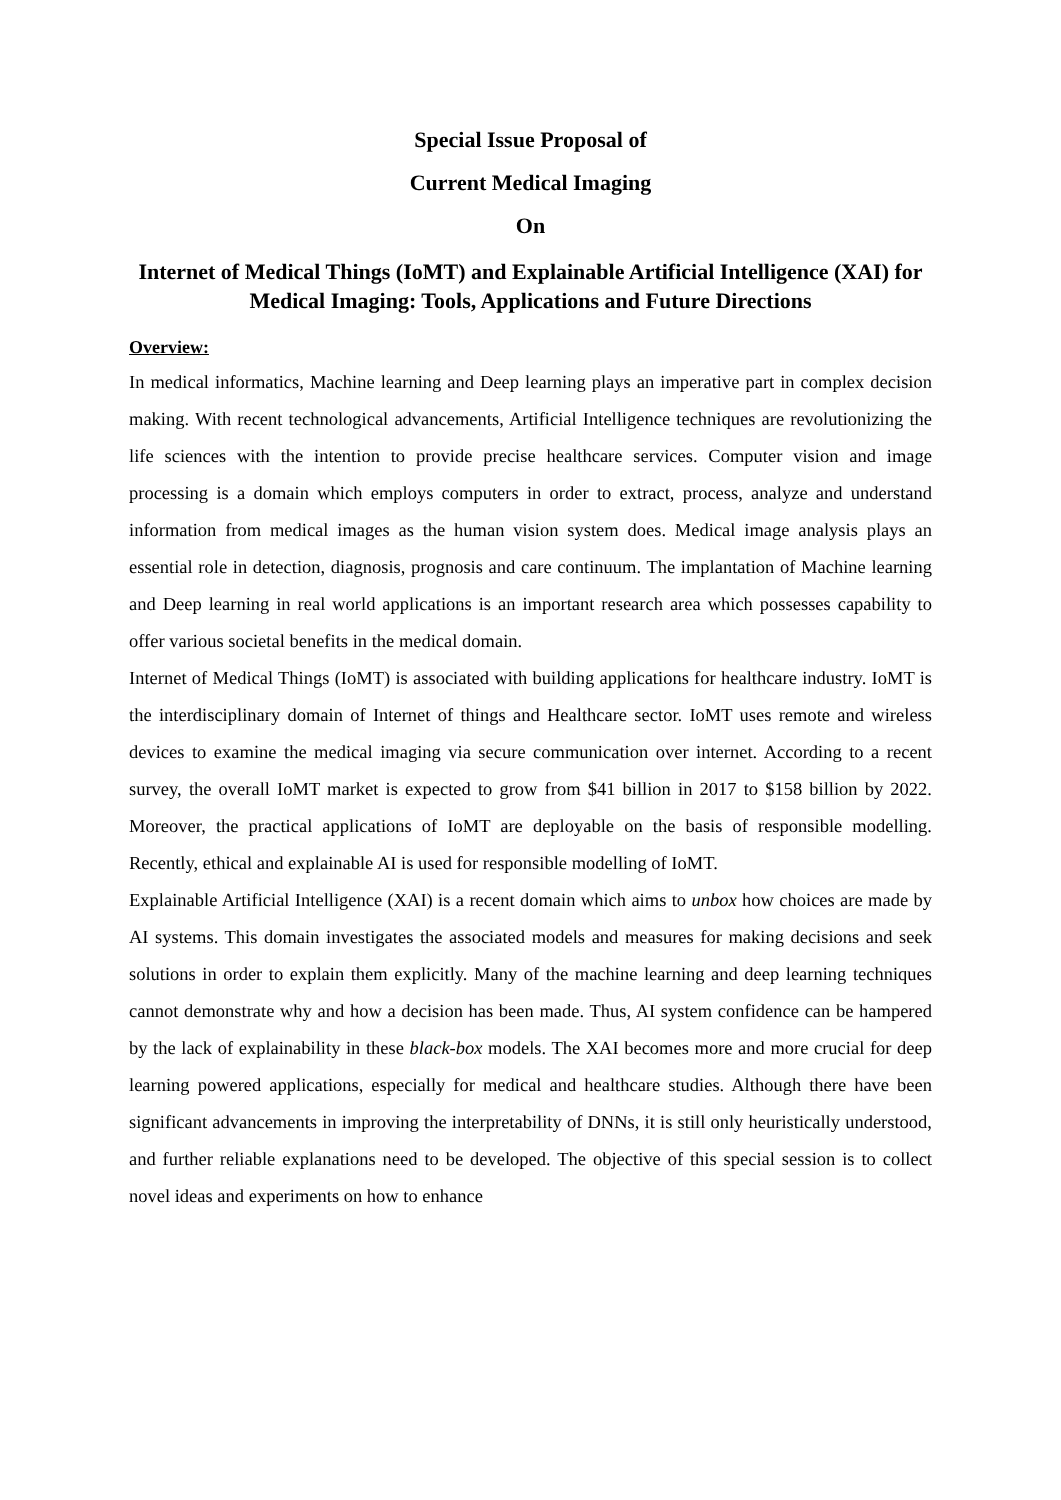Special Issue Proposal of
Current Medical Imaging
On
Internet of Medical Things (IoMT) and Explainable Artificial Intelligence (XAI) for Medical Imaging: Tools, Applications and Future Directions
Overview:
In medical informatics, Machine learning and Deep learning plays an imperative part in complex decision making. With recent technological advancements, Artificial Intelligence techniques are revolutionizing the life sciences with the intention to provide precise healthcare services. Computer vision and image processing is a domain which employs computers in order to extract, process, analyze and understand information from medical images as the human vision system does. Medical image analysis plays an essential role in detection, diagnosis, prognosis and care continuum. The implantation of Machine learning and Deep learning in real world applications is an important research area which possesses capability to offer various societal benefits in the medical domain.
Internet of Medical Things (IoMT) is associated with building applications for healthcare industry. IoMT is the interdisciplinary domain of Internet of things and Healthcare sector. IoMT uses remote and wireless devices to examine the medical imaging via secure communication over internet. According to a recent survey, the overall IoMT market is expected to grow from $41 billion in 2017 to $158 billion by 2022. Moreover, the practical applications of IoMT are deployable on the basis of responsible modelling. Recently, ethical and explainable AI is used for responsible modelling of IoMT.
Explainable Artificial Intelligence (XAI) is a recent domain which aims to unbox how choices are made by AI systems. This domain investigates the associated models and measures for making decisions and seek solutions in order to explain them explicitly. Many of the machine learning and deep learning techniques cannot demonstrate why and how a decision has been made. Thus, AI system confidence can be hampered by the lack of explainability in these black-box models. The XAI becomes more and more crucial for deep learning powered applications, especially for medical and healthcare studies. Although there have been significant advancements in improving the interpretability of DNNs, it is still only heuristically understood, and further reliable explanations need to be developed. The objective of this special session is to collect novel ideas and experiments on how to enhance